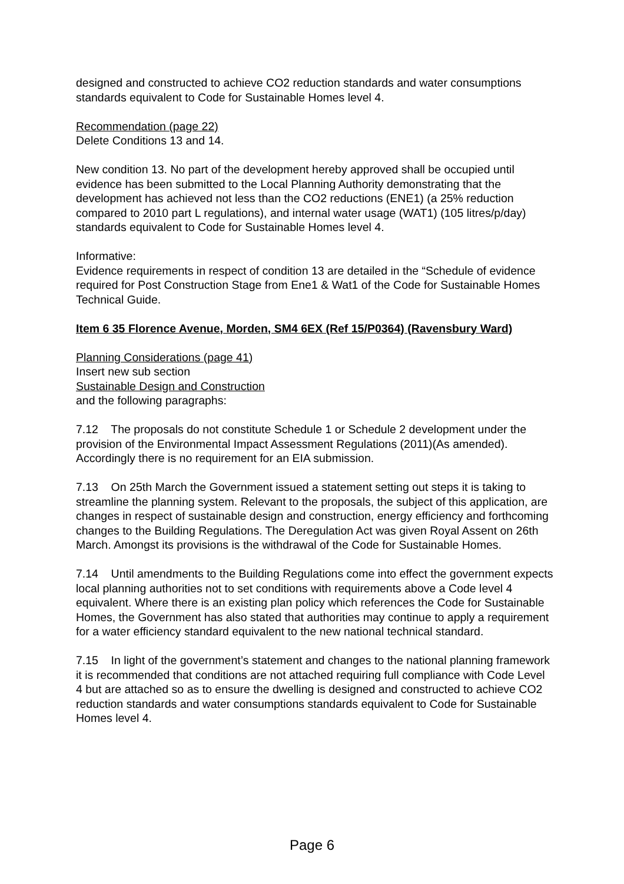designed and constructed to achieve CO2 reduction standards and water consumptions standards equivalent to Code for Sustainable Homes level 4.
Recommendation (page 22)
Delete Conditions 13 and 14.
New condition 13. No part of the development hereby approved shall be occupied until evidence has been submitted to the Local Planning Authority demonstrating that the development has achieved not less than the CO2 reductions (ENE1) (a 25% reduction compared to 2010 part L regulations), and internal water usage (WAT1) (105 litres/p/day) standards equivalent to Code for Sustainable Homes level 4.
Informative:
Evidence requirements in respect of condition 13 are detailed in the “Schedule of evidence required for Post Construction Stage from Ene1 & Wat1 of the Code for Sustainable Homes Technical Guide.
Item 6 35 Florence Avenue, Morden, SM4 6EX (Ref 15/P0364) (Ravensbury Ward)
Planning Considerations (page 41)
Insert new sub section
Sustainable Design and Construction
and the following paragraphs:
7.12 The proposals do not constitute Schedule 1 or Schedule 2 development under the provision of the Environmental Impact Assessment Regulations (2011)(As amended). Accordingly there is no requirement for an EIA submission.
7.13 On 25th March the Government issued a statement setting out steps it is taking to streamline the planning system. Relevant to the proposals, the subject of this application, are changes in respect of sustainable design and construction, energy efficiency and forthcoming changes to the Building Regulations. The Deregulation Act was given Royal Assent on 26th March. Amongst its provisions is the withdrawal of the Code for Sustainable Homes.
7.14 Until amendments to the Building Regulations come into effect the government expects local planning authorities not to set conditions with requirements above a Code level 4 equivalent. Where there is an existing plan policy which references the Code for Sustainable Homes, the Government has also stated that authorities may continue to apply a requirement for a water efficiency standard equivalent to the new national technical standard.
7.15 In light of the government’s statement and changes to the national planning framework it is recommended that conditions are not attached requiring full compliance with Code Level 4 but are attached so as to ensure the dwelling is designed and constructed to achieve CO2 reduction standards and water consumptions standards equivalent to Code for Sustainable Homes level 4.
Page 6